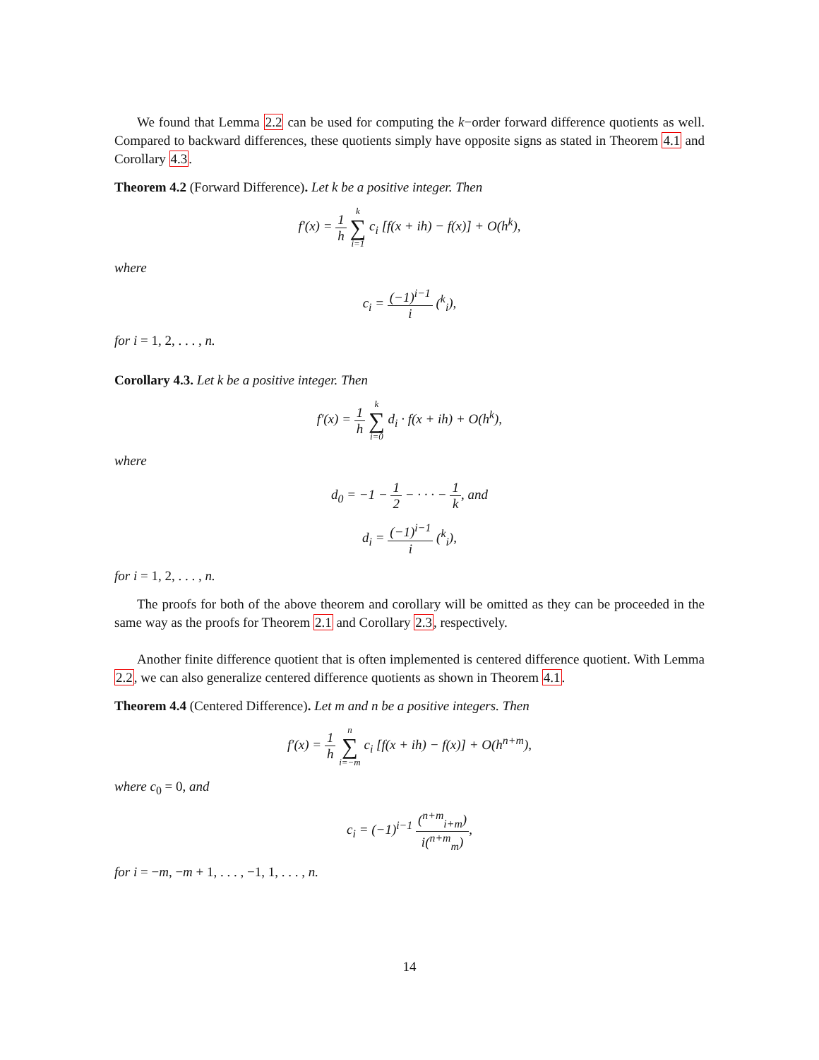We found that Lemma 2.2 can be used for computing the k−order forward difference quotients as well. Compared to backward differences, these quotients simply have opposite signs as stated in Theorem 4.1 and Corollary 4.3.
Theorem 4.2 (Forward Difference). Let k be a positive integer. Then
f′(x) = 1 h k ∑ i=1 c<sub>i</sub> [f(x + ih) − f(x)] + O(h<sup>k</sup>),
where
c<sub>i</sub> = (−1)<sup>i−1</sup> i (<sup>k</sup><sub>i</sub>),
for i = 1, 2, . . . , n.
Corollary 4.3. Let k be a positive integer. Then
f′(x) = 1 h k ∑ i=0 d<sub>i</sub> · f(x + ih) + O(h<sup>k</sup>),
where
d<sub>0</sub> = −1 − 1 2 − · · · − 1 k, and
d<sub>i</sub> = (−1)<sup>i−1</sup> i (<sup>k</sup><sub>i</sub>),
for i = 1, 2, . . . , n.
The proofs for both of the above theorem and corollary will be omitted as they can be proceeded in the same way as the proofs for Theorem 2.1 and Corollary 2.3, respectively.
Another finite difference quotient that is often implemented is centered difference quotient. With Lemma 2.2, we can also generalize centered difference quotients as shown in Theorem 4.1.
Theorem 4.4 (Centered Difference). Let m and n be a positive integers. Then
f′(x) = 1 h n ∑ i=−m c<sub>i</sub> [f(x + ih) − f(x)] + O(h<sup>n+m</sup>),
where c<sub>0</sub> = 0, and
c<sub>i</sub> = (−1)<sup>i−1</sup> (<sup>n+m</sup><sub>i+m</sub>) i(<sup>n+m</sup><sub>m</sub>),
for i = −m, −m + 1, . . . , −1, 1, . . . , n.
14